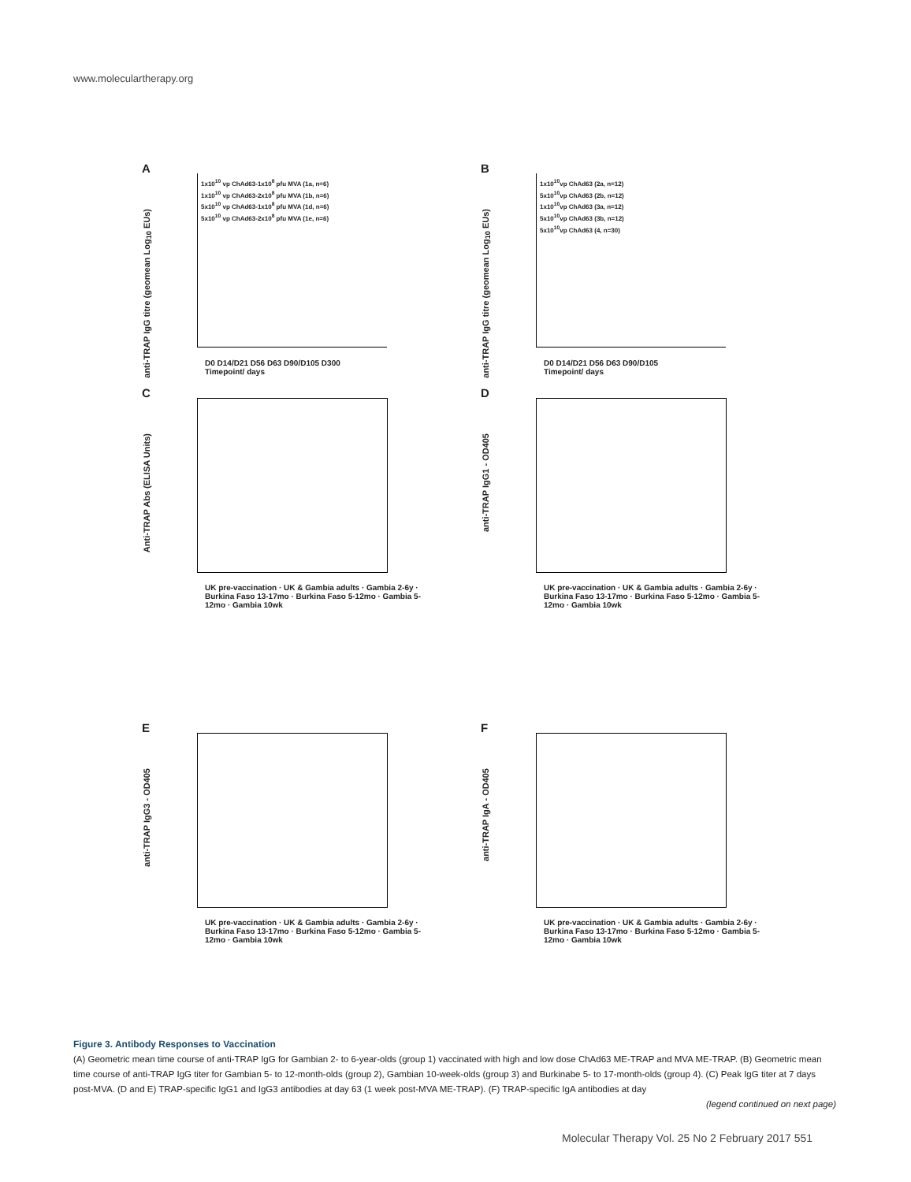www.moleculartherapy.org
A
anti-TRAP IgG titre (geomean Log<sub>10</sub> EUs)
1x10<sup>10</sup> vp ChAd63-1x10<sup>8</sup> pfu MVA (1a, n=6)
1x10<sup>10</sup> vp ChAd63-2x10<sup>8</sup> pfu MVA (1b, n=6)
5x10<sup>10</sup> vp ChAd63-1x10<sup>8</sup> pfu MVA (1d, n=6)
5x10<sup>10</sup> vp ChAd63-2x10<sup>8</sup> pfu MVA (1e, n=6)
D0 D14/D21 D56 D63 D90/D105 D300
Timepoint/ days
B
anti-TRAP IgG titre (geomean Log<sub>10</sub> EUs)
1x10<sup>10</sup>vp ChAd63 (2a, n=12)
5x10<sup>10</sup>vp ChAd63 (2b, n=12)
1x10<sup>10</sup>vp ChAd63 (3a, n=12)
5x10<sup>10</sup>vp ChAd63 (3b, n=12)
5x10<sup>10</sup>vp ChAd63 (4, n=30)
D0 D14/D21 D56 D63 D90/D105
Timepoint/ days
C
Anti-TRAP Abs (ELISA Units)
UK pre-vaccination · UK & Gambia adults · Gambia 2-6y · Burkina Faso 13-17mo · Burkina Faso 5-12mo · Gambia 5-12mo · Gambia 10wk
D
anti-TRAP IgG1 - OD405
UK pre-vaccination · UK & Gambia adults · Gambia 2-6y · Burkina Faso 13-17mo · Burkina Faso 5-12mo · Gambia 5-12mo · Gambia 10wk
E
anti-TRAP IgG3 - OD405
UK pre-vaccination · UK & Gambia adults · Gambia 2-6y · Burkina Faso 13-17mo · Burkina Faso 5-12mo · Gambia 5-12mo · Gambia 10wk
F
anti-TRAP IgA - OD405
UK pre-vaccination · UK & Gambia adults · Gambia 2-6y · Burkina Faso 13-17mo · Burkina Faso 5-12mo · Gambia 5-12mo · Gambia 10wk
Figure 3. Antibody Responses to Vaccination
(A) Geometric mean time course of anti-TRAP IgG for Gambian 2- to 6-year-olds (group 1) vaccinated with high and low dose ChAd63 ME-TRAP and MVA ME-TRAP. (B) Geometric mean time course of anti-TRAP IgG titer for Gambian 5- to 12-month-olds (group 2), Gambian 10-week-olds (group 3) and Burkinabe 5- to 17-month-olds (group 4). (C) Peak IgG titer at 7 days post-MVA. (D and E) TRAP-specific IgG1 and IgG3 antibodies at day 63 (1 week post-MVA ME-TRAP). (F) TRAP-specific IgA antibodies at day
(legend continued on next page)
Molecular Therapy Vol. 25 No 2 February 2017 551